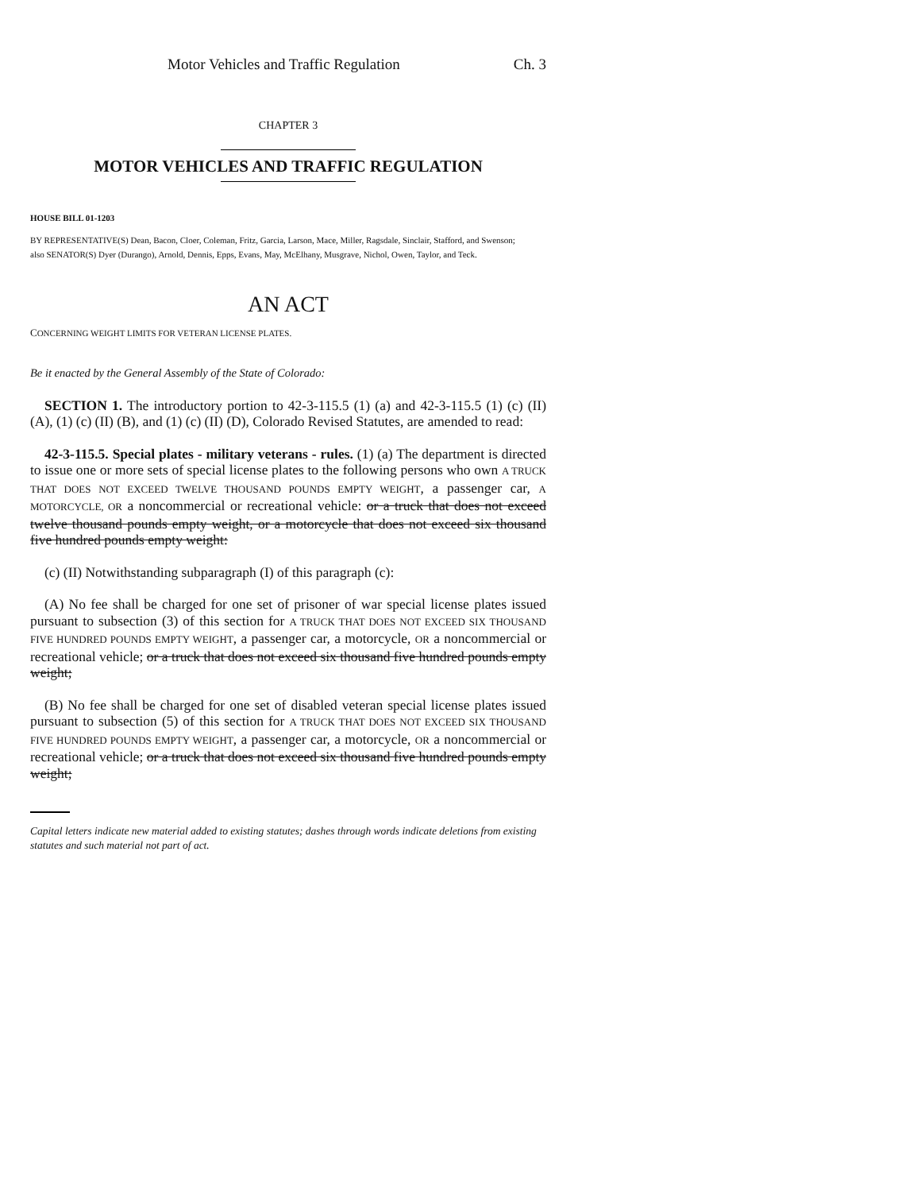Motor Vehicles and Traffic Regulation Ch. 3
CHAPTER 3
MOTOR VEHICLES AND TRAFFIC REGULATION
HOUSE BILL 01-1203
BY REPRESENTATIVE(S) Dean, Bacon, Cloer, Coleman, Fritz, Garcia, Larson, Mace, Miller, Ragsdale, Sinclair, Stafford, and Swenson;
also SENATOR(S) Dyer (Durango), Arnold, Dennis, Epps, Evans, May, McElhany, Musgrave, Nichol, Owen, Taylor, and Teck.
AN ACT
CONCERNING WEIGHT LIMITS FOR VETERAN LICENSE PLATES.
Be it enacted by the General Assembly of the State of Colorado:
SECTION 1. The introductory portion to 42-3-115.5 (1) (a) and 42-3-115.5 (1) (c) (II) (A), (1) (c) (II) (B), and (1) (c) (II) (D), Colorado Revised Statutes, are amended to read:
42-3-115.5. Special plates - military veterans - rules. (1) (a) The department is directed to issue one or more sets of special license plates to the following persons who own A TRUCK THAT DOES NOT EXCEED TWELVE THOUSAND POUNDS EMPTY WEIGHT, a passenger car, A MOTORCYCLE, OR a noncommercial or recreational vehicle: or a truck that does not exceed twelve thousand pounds empty weight, or a motorcycle that does not exceed six thousand five hundred pounds empty weight:
(c) (II) Notwithstanding subparagraph (I) of this paragraph (c):
(A) No fee shall be charged for one set of prisoner of war special license plates issued pursuant to subsection (3) of this section for A TRUCK THAT DOES NOT EXCEED SIX THOUSAND FIVE HUNDRED POUNDS EMPTY WEIGHT, a passenger car, a motorcycle, OR a noncommercial or recreational vehicle; or a truck that does not exceed six thousand five hundred pounds empty weight;
(B) No fee shall be charged for one set of disabled veteran special license plates issued pursuant to subsection (5) of this section for A TRUCK THAT DOES NOT EXCEED SIX THOUSAND FIVE HUNDRED POUNDS EMPTY WEIGHT, a passenger car, a motorcycle, OR a noncommercial or recreational vehicle; or a truck that does not exceed six thousand five hundred pounds empty weight;
Capital letters indicate new material added to existing statutes; dashes through words indicate deletions from existing statutes and such material not part of act.